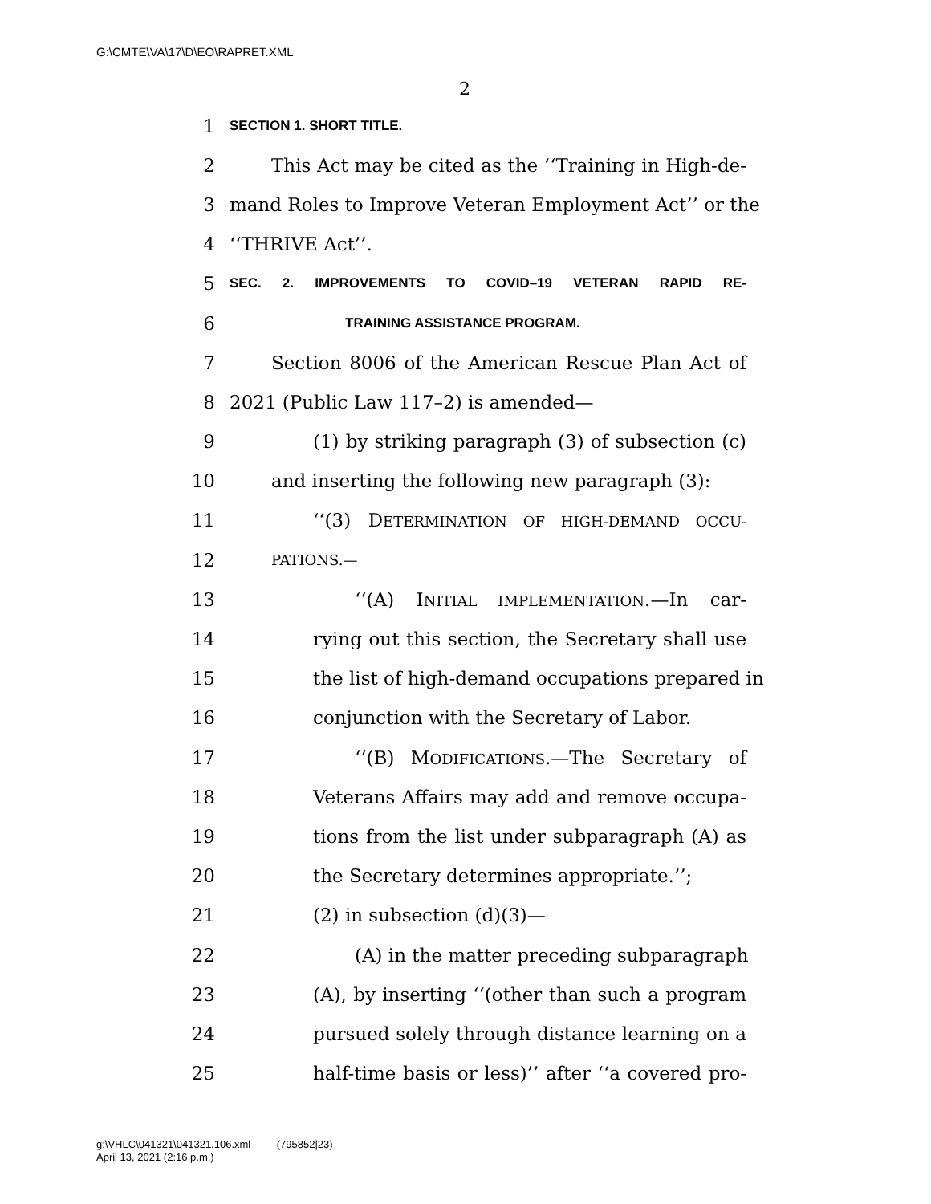G:\CMTE\VA\17\D\EO\RAPRET.XML
2
1 SECTION 1. SHORT TITLE.
2 This Act may be cited as the ‘‘Training in High-de-
3 mand Roles to Improve Veteran Employment Act’’ or the
4 ‘‘THRIVE Act’’.
5 SEC. 2. IMPROVEMENTS TO COVID–19 VETERAN RAPID RE-
6 TRAINING ASSISTANCE PROGRAM.
7 Section 8006 of the American Rescue Plan Act of
8 2021 (Public Law 117–2) is amended—
9 (1) by striking paragraph (3) of subsection (c)
10 and inserting the following new paragraph (3):
11 ‘‘(3) DETERMINATION OF HIGH-DEMAND OCCU-
12 PATIONS.—
13 ‘‘(A) INITIAL IMPLEMENTATION.—In car-
14 rying out this section, the Secretary shall use
15 the list of high-demand occupations prepared in
16 conjunction with the Secretary of Labor.
17 ‘‘(B) MODIFICATIONS.—The Secretary of
18 Veterans Affairs may add and remove occupa-
19 tions from the list under subparagraph (A) as
20 the Secretary determines appropriate.’’;
21 (2) in subsection (d)(3)—
22 (A) in the matter preceding subparagraph
23 (A), by inserting ‘‘(other than such a program
24 pursued solely through distance learning on a
25 half-time basis or less)’’ after ‘‘a covered pro-
g:\VHLC\041321\041321.106.xml (795852|23)
April 13, 2021 (2:16 p.m.)